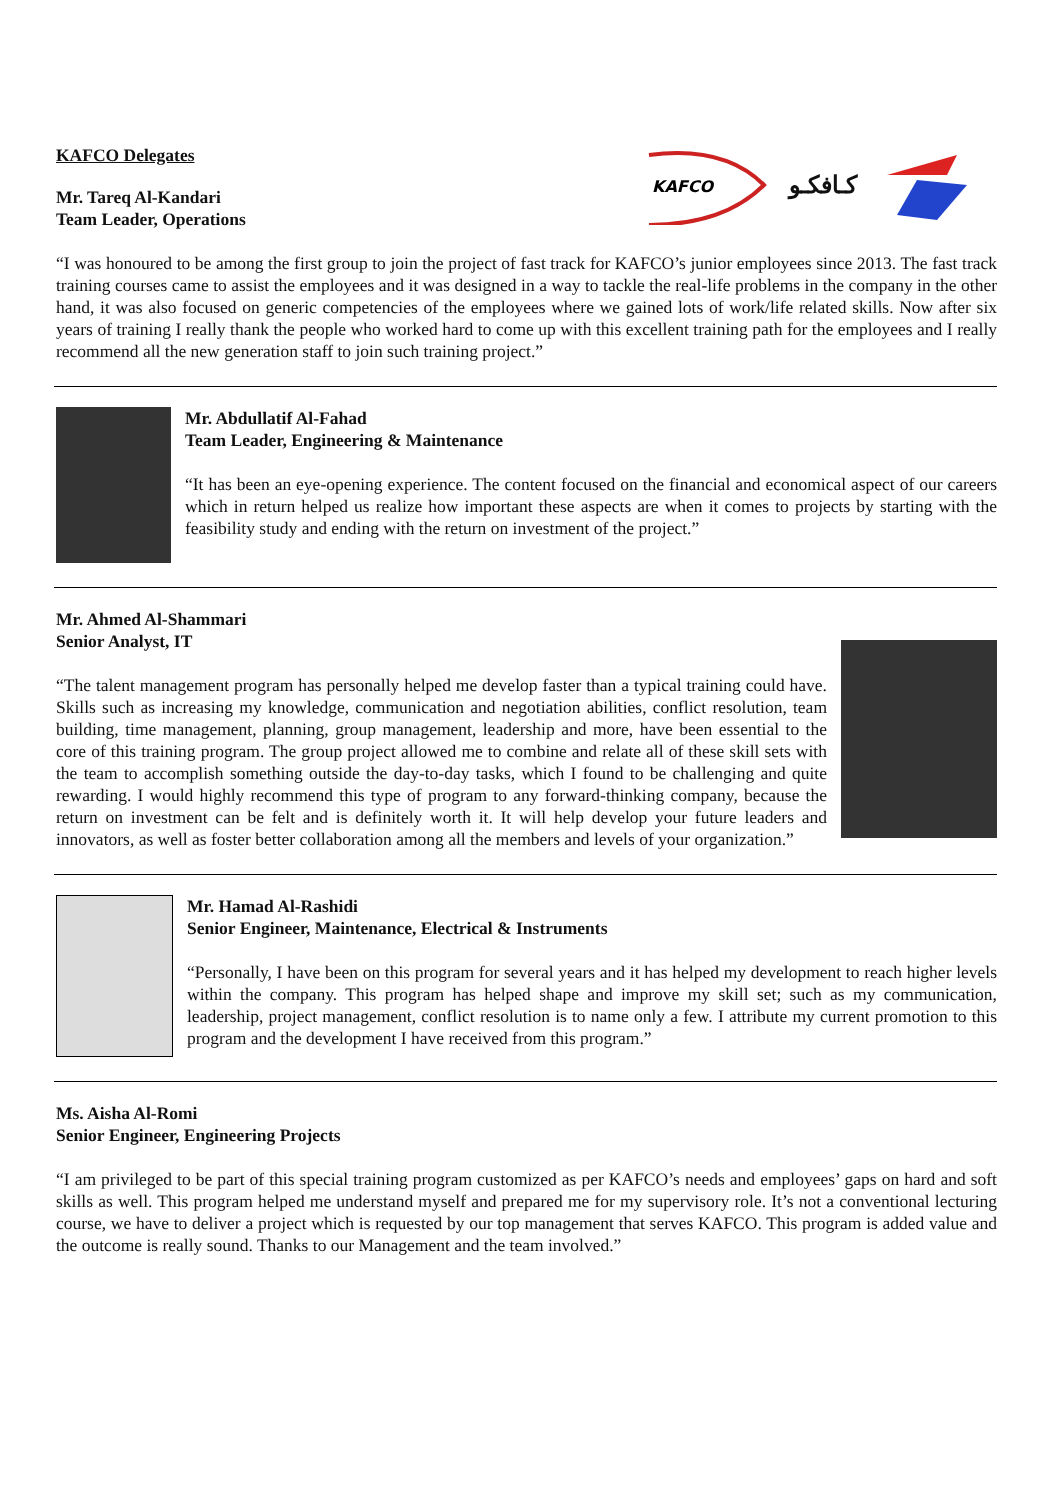KAFCO Delegates
Mr. Tareq Al-Kandari
Team Leader, Operations
KAFCO
كـافكـو
“I was honoured to be among the first group to join the project of fast track for KAFCO’s junior employees since 2013. The fast track training courses came to assist the employees and it was designed in a way to tackle the real-life problems in the company in the other hand, it was also focused on generic competencies of the employees where we gained lots of work/life related skills. Now after six years of training I really thank the people who worked hard to come up with this excellent training path for the employees and I really recommend all the new generation staff to join such training project.”
Mr. Abdullatif Al-Fahad
Team Leader, Engineering & Maintenance
“It has been an eye-opening experience. The content focused on the financial and economical aspect of our careers which in return helped us realize how important these aspects are when it comes to projects by starting with the feasibility study and ending with the return on investment of the project.”
Mr. Ahmed Al-Shammari
Senior Analyst, IT
“The talent management program has personally helped me develop faster than a typical training could have. Skills such as increasing my knowledge, communication and negotiation abilities, conflict resolution, team building, time management, planning, group management, leadership and more, have been essential to the core of this training program. The group project allowed me to combine and relate all of these skill sets with the team to accomplish something outside the day-to-day tasks, which I found to be challenging and quite rewarding. I would highly recommend this type of program to any forward-thinking company, because the return on investment can be felt and is definitely worth it. It will help develop your future leaders and innovators, as well as foster better collaboration among all the members and levels of your organization.”
Mr. Hamad Al-Rashidi
Senior Engineer, Maintenance, Electrical & Instruments
“Personally, I have been on this program for several years and it has helped my development to reach higher levels within the company. This program has helped shape and improve my skill set; such as my communication, leadership, project management, conflict resolution is to name only a few. I attribute my current promotion to this program and the development I have received from this program.”
Ms. Aisha Al-Romi
Senior Engineer, Engineering Projects
“I am privileged to be part of this special training program customized as per KAFCO’s needs and employees’ gaps on hard and soft skills as well. This program helped me understand myself and prepared me for my supervisory role. It’s not a conventional lecturing course, we have to deliver a project which is requested by our top management that serves KAFCO. This program is added value and the outcome is really sound. Thanks to our Management and the team involved.”